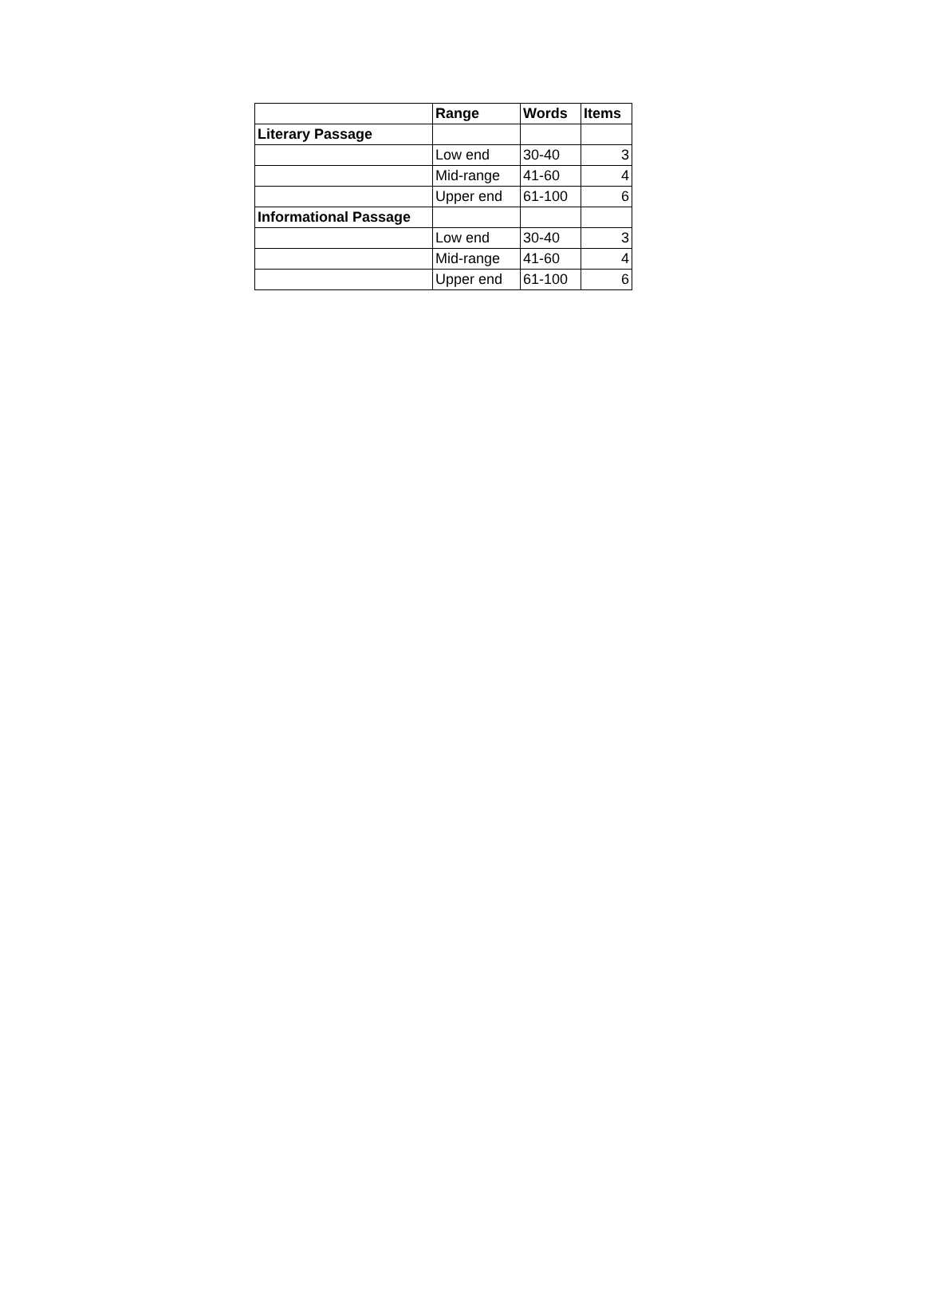| | Range | Words | Items |
| --- | --- | --- | --- |
| Literary Passage | | | |
| | Low end | 30-40 | 3 |
| | Mid-range | 41-60 | 4 |
| | Upper end | 61-100 | 6 |
| Informational Passage | | | |
| | Low end | 30-40 | 3 |
| | Mid-range | 41-60 | 4 |
| | Upper end | 61-100 | 6 |